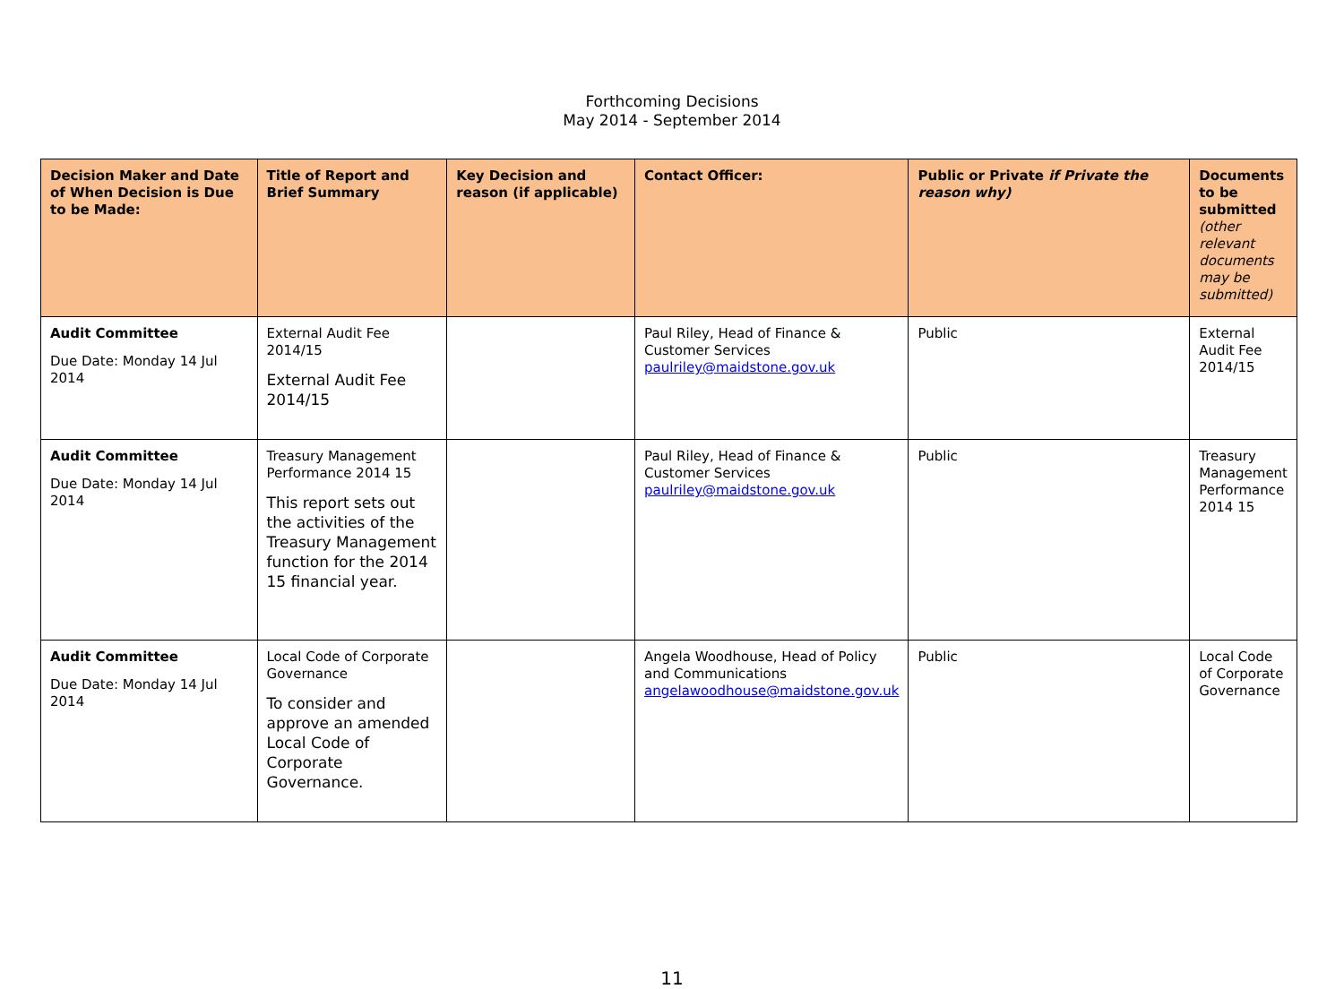Forthcoming Decisions
May 2014 - September 2014
| Decision Maker and Date of When Decision is Due to be Made: | Title of Report and Brief Summary | Key Decision and reason (if applicable) | Contact Officer: | Public or Private if Private the reason why) | Documents to be submitted (other relevant documents may be submitted) |
| --- | --- | --- | --- | --- | --- |
| Audit Committee Due Date: Monday 14 Jul 2014 | External Audit Fee 2014/15 External Audit Fee 2014/15 | | Paul Riley, Head of Finance & Customer Services paulriley@maidstone.gov.uk | Public | External Audit Fee 2014/15 |
| Audit Committee Due Date: Monday 14 Jul 2014 | Treasury Management Performance 2014 15 This report sets out the activities of the Treasury Management function for the 2014 15 financial year. | | Paul Riley, Head of Finance & Customer Services paulriley@maidstone.gov.uk | Public | Treasury Management Performance 2014 15 |
| Audit Committee Due Date: Monday 14 Jul 2014 | Local Code of Corporate Governance To consider and approve an amended Local Code of Corporate Governance. | | Angela Woodhouse, Head of Policy and Communications angelawoodhouse@maidstone.gov.uk | Public | Local Code of Corporate Governance |
11